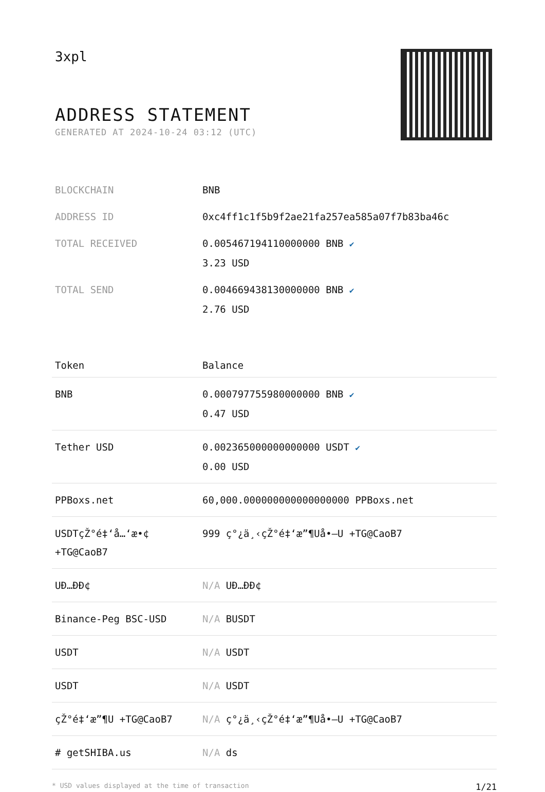3xpl
ADDRESS STATEMENT
GENERATED AT 2024-10-24 03:12 (UTC)
| BLOCKCHAIN | BNB |
| ADDRESS ID | 0xc4ff1c1f5b9f2ae21fa257ea585a07f7b83ba46c |
| TOTAL RECEIVED | 0.005467194110000000 BNB ✔ 3.23 USD |
| TOTAL SEND | 0.004669438130000000 BNB ✔ 2.76 USD |
| Token | Balance |
| --- | --- |
| BNB | 0.000797755980000000 BNB ✔ 0.47 USD |
| Tether USD | 0.002365000000000000 USDT ✔ 0.00 USD |
| PPBoxs.net | 60,000.000000000000000000 PPBoxs.net |
| USDTçŽ°é‡‘å…‘æ•¢ +TG@CaoB7 | 999 ç°¿ä¸‹çŽ°é‡‘æ”¶Uå•–U +TG@CaoB7 |
| UÐ…ÐÐ¢ | N/A UÐ…ÐÐ¢ |
| Binance-Peg BSC-USD | N/A BUSDT |
| USDT | N/A USDT |
| USDT | N/A USDT |
| çŽ°é‡‘æ”¶U +TG@CaoB7 | N/A ç°¿ä¸‹çŽ°é‡‘æ”¶Uå•–U +TG@CaoB7 |
| # getSHIBA.us | N/A ds |
* USD values displayed at the time of transaction 1/21